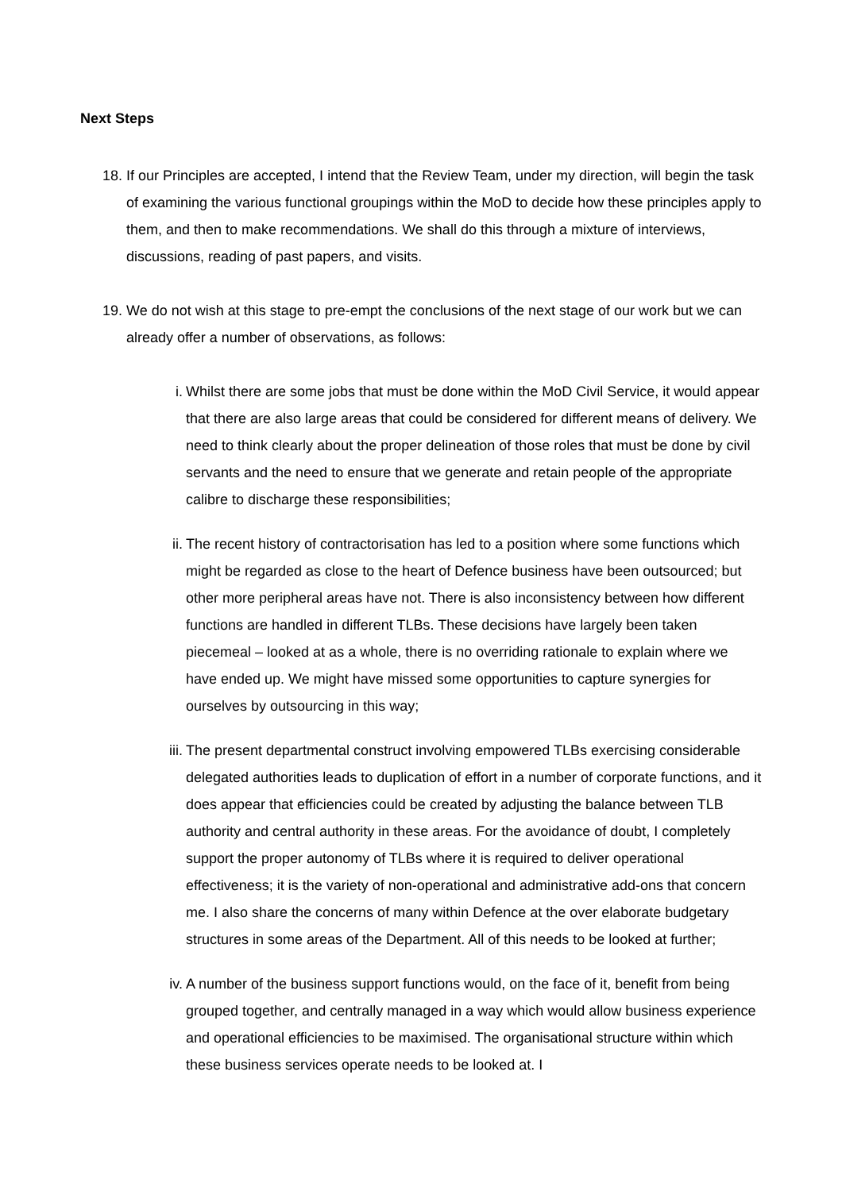Next Steps
18. If our Principles are accepted, I intend that the Review Team, under my direction, will begin the task of examining the various functional groupings within the MoD to decide how these principles apply to them, and then to make recommendations. We shall do this through a mixture of interviews, discussions, reading of past papers, and visits.
19. We do not wish at this stage to pre-empt the conclusions of the next stage of our work but we can already offer a number of observations, as follows:
i. Whilst there are some jobs that must be done within the MoD Civil Service, it would appear that there are also large areas that could be considered for different means of delivery. We need to think clearly about the proper delineation of those roles that must be done by civil servants and the need to ensure that we generate and retain people of the appropriate calibre to discharge these responsibilities;
ii. The recent history of contractorisation has led to a position where some functions which might be regarded as close to the heart of Defence business have been outsourced; but other more peripheral areas have not. There is also inconsistency between how different functions are handled in different TLBs. These decisions have largely been taken piecemeal – looked at as a whole, there is no overriding rationale to explain where we have ended up. We might have missed some opportunities to capture synergies for ourselves by outsourcing in this way;
iii. The present departmental construct involving empowered TLBs exercising considerable delegated authorities leads to duplication of effort in a number of corporate functions, and it does appear that efficiencies could be created by adjusting the balance between TLB authority and central authority in these areas. For the avoidance of doubt, I completely support the proper autonomy of TLBs where it is required to deliver operational effectiveness; it is the variety of non-operational and administrative add-ons that concern me. I also share the concerns of many within Defence at the over elaborate budgetary structures in some areas of the Department. All of this needs to be looked at further;
iv. A number of the business support functions would, on the face of it, benefit from being grouped together, and centrally managed in a way which would allow business experience and operational efficiencies to be maximised. The organisational structure within which these business services operate needs to be looked at. I